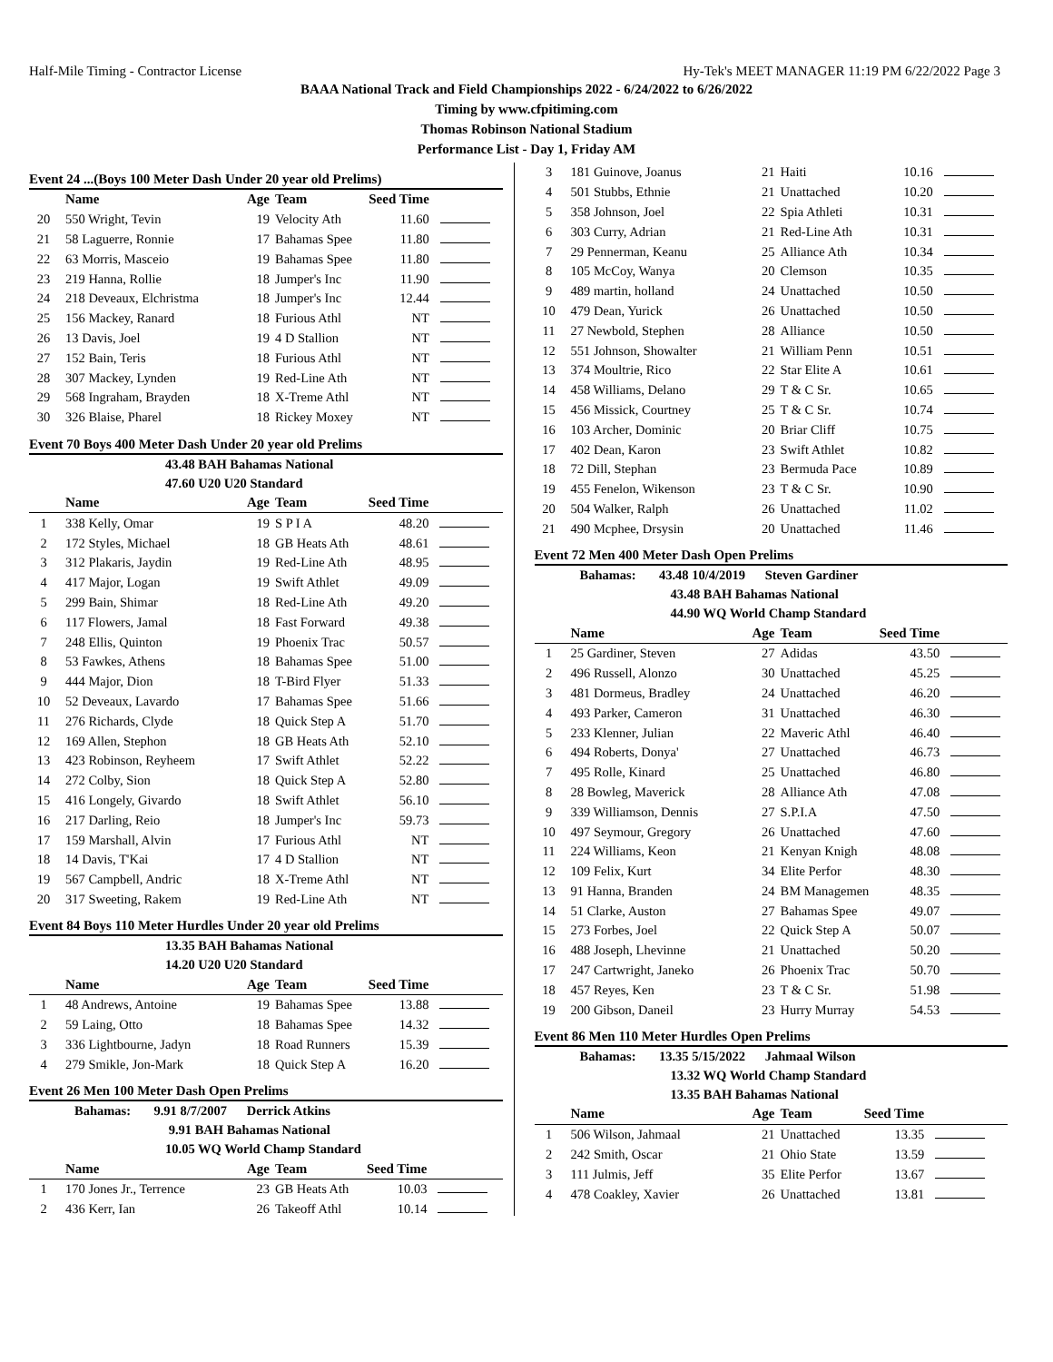Half-Mile Timing - Contractor License Hy-Tek's MEET MANAGER 11:19 PM 6/22/2022 Page 3
BAAA National Track and Field Championships 2022 - 6/24/2022 to 6/26/2022
Timing by www.cfpitiming.com
Thomas Robinson National Stadium
Performance List - Day 1, Friday AM
Event 24 ...(Boys 100 Meter Dash Under 20 year old Prelims)
| | Name | Age | Team | Seed Time | |
| --- | --- | --- | --- | --- | --- |
| 20 | 550 Wright, Tevin | 19 | Velocity Ath | 11.60 | |
| 21 | 58 Laguerre, Ronnie | 17 | Bahamas Spee | 11.80 | |
| 22 | 63 Morris, Masceio | 19 | Bahamas Spee | 11.80 | |
| 23 | 219 Hanna, Rollie | 18 | Jumper's Inc | 11.90 | |
| 24 | 218 Deveaux, Elchristma | 18 | Jumper's Inc | 12.44 | |
| 25 | 156 Mackey, Ranard | 18 | Furious Athl | NT | |
| 26 | 13 Davis, Joel | 19 | 4 D Stallion | NT | |
| 27 | 152 Bain, Teris | 18 | Furious Athl | NT | |
| 28 | 307 Mackey, Lynden | 19 | Red-Line Ath | NT | |
| 29 | 568 Ingraham, Brayden | 18 | X-Treme Athl | NT | |
| 30 | 326 Blaise, Pharel | 18 | Rickey Moxey | NT | |
Event 70 Boys 400 Meter Dash Under 20 year old Prelims
43.48 BAH Bahamas National
47.60 U20 U20 Standard
| | Name | Age | Team | Seed Time | |
| --- | --- | --- | --- | --- | --- |
| 1 | 338 Kelly, Omar | 19 | S P I A | 48.20 | |
| 2 | 172 Styles, Michael | 18 | GB Heats Ath | 48.61 | |
| 3 | 312 Plakaris, Jaydin | 19 | Red-Line Ath | 48.95 | |
| 4 | 417 Major, Logan | 19 | Swift Athlet | 49.09 | |
| 5 | 299 Bain, Shimar | 18 | Red-Line Ath | 49.20 | |
| 6 | 117 Flowers, Jamal | 18 | Fast Forward | 49.38 | |
| 7 | 248 Ellis, Quinton | 19 | Phoenix Trac | 50.57 | |
| 8 | 53 Fawkes, Athens | 18 | Bahamas Spee | 51.00 | |
| 9 | 444 Major, Dion | 18 | T-Bird Flyer | 51.33 | |
| 10 | 52 Deveaux, Lavardo | 17 | Bahamas Spee | 51.66 | |
| 11 | 276 Richards, Clyde | 18 | Quick Step A | 51.70 | |
| 12 | 169 Allen, Stephon | 18 | GB Heats Ath | 52.10 | |
| 13 | 423 Robinson, Reyheem | 17 | Swift Athlet | 52.22 | |
| 14 | 272 Colby, Sion | 18 | Quick Step A | 52.80 | |
| 15 | 416 Longely, Givardo | 18 | Swift Athlet | 56.10 | |
| 16 | 217 Darling, Reio | 18 | Jumper's Inc | 59.73 | |
| 17 | 159 Marshall, Alvin | 17 | Furious Athl | NT | |
| 18 | 14 Davis, T'Kai | 17 | 4 D Stallion | NT | |
| 19 | 567 Campbell, Andric | 18 | X-Treme Athl | NT | |
| 20 | 317 Sweeting, Rakem | 19 | Red-Line Ath | NT | |
Event 84 Boys 110 Meter Hurdles Under 20 year old Prelims
13.35 BAH Bahamas National
14.20 U20 U20 Standard
| | Name | Age | Team | Seed Time | |
| --- | --- | --- | --- | --- | --- |
| 1 | 48 Andrews, Antoine | 19 | Bahamas Spee | 13.88 | |
| 2 | 59 Laing, Otto | 18 | Bahamas Spee | 14.32 | |
| 3 | 336 Lightbourne, Jadyn | 18 | Road Runners | 15.39 | |
| 4 | 279 Smikle, Jon-Mark | 18 | Quick Step A | 16.20 | |
Event 26 Men 100 Meter Dash Open Prelims
Bahamas: 9.91 8/7/2007 Derrick Atkins
9.91 BAH Bahamas National
10.05 WQ World Champ Standard
| | Name | Age | Team | Seed Time | |
| --- | --- | --- | --- | --- | --- |
| 1 | 170 Jones Jr., Terrence | 23 | GB Heats Ath | 10.03 | |
| 2 | 436 Kerr, Ian | 26 | Takeoff Athl | 10.14 | |
| 3 | 181 Guinove, Joanus | 21 | Haiti | 10.16 | |
| 4 | 501 Stubbs, Ethnie | 21 | Unattached | 10.20 | |
| 5 | 358 Johnson, Joel | 22 | Spia Athleti | 10.31 | |
| 6 | 303 Curry, Adrian | 21 | Red-Line Ath | 10.31 | |
| 7 | 29 Pennerman, Keanu | 25 | Alliance Ath | 10.34 | |
| 8 | 105 McCoy, Wanya | 20 | Clemson | 10.35 | |
| 9 | 489 martin, holland | 24 | Unattached | 10.50 | |
| 10 | 479 Dean, Yurick | 26 | Unattached | 10.50 | |
| 11 | 27 Newbold, Stephen | 28 | Alliance | 10.50 | |
| 12 | 551 Johnson, Showalter | 21 | William Penn | 10.51 | |
| 13 | 374 Moultrie, Rico | 22 | Star Elite A | 10.61 | |
| 14 | 458 Williams, Delano | 29 | T & C Sr. | 10.65 | |
| 15 | 456 Missick, Courtney | 25 | T & C Sr. | 10.74 | |
| 16 | 103 Archer, Dominic | 20 | Briar Cliff | 10.75 | |
| 17 | 402 Dean, Karon | 23 | Swift Athlet | 10.82 | |
| 18 | 72 Dill, Stephan | 23 | Bermuda Pace | 10.89 | |
| 19 | 455 Fenelon, Wikenson | 23 | T & C Sr. | 10.90 | |
| 20 | 504 Walker, Ralph | 26 | Unattached | 11.02 | |
| 21 | 490 Mcphee, Drsysin | 20 | Unattached | 11.46 | |
Event 72 Men 400 Meter Dash Open Prelims
Bahamas: 43.48 10/4/2019 Steven Gardiner
43.48 BAH Bahamas National
44.90 WQ World Champ Standard
| | Name | Age | Team | Seed Time | |
| --- | --- | --- | --- | --- | --- |
| 1 | 25 Gardiner, Steven | 27 | Adidas | 43.50 | |
| 2 | 496 Russell, Alonzo | 30 | Unattached | 45.25 | |
| 3 | 481 Dormeus, Bradley | 24 | Unattached | 46.20 | |
| 4 | 493 Parker, Cameron | 31 | Unattached | 46.30 | |
| 5 | 233 Klenner, Julian | 22 | Maveric Athl | 46.40 | |
| 6 | 494 Roberts, Donya' | 27 | Unattached | 46.73 | |
| 7 | 495 Rolle, Kinard | 25 | Unattached | 46.80 | |
| 8 | 28 Bowleg, Maverick | 28 | Alliance Ath | 47.08 | |
| 9 | 339 Williamson, Dennis | 27 | S.P.I.A | 47.50 | |
| 10 | 497 Seymour, Gregory | 26 | Unattached | 47.60 | |
| 11 | 224 Williams, Keon | 21 | Kenyan Knigh | 48.08 | |
| 12 | 109 Felix, Kurt | 34 | Elite Perfor | 48.30 | |
| 13 | 91 Hanna, Branden | 24 | BM Managemen | 48.35 | |
| 14 | 51 Clarke, Auston | 27 | Bahamas Spee | 49.07 | |
| 15 | 273 Forbes, Joel | 22 | Quick Step A | 50.07 | |
| 16 | 488 Joseph, Lhevinne | 21 | Unattached | 50.20 | |
| 17 | 247 Cartwright, Janeko | 26 | Phoenix Trac | 50.70 | |
| 18 | 457 Reyes, Ken | 23 | T & C Sr. | 51.98 | |
| 19 | 200 Gibson, Daneil | 23 | Hurry Murray | 54.53 | |
Event 86 Men 110 Meter Hurdles Open Prelims
Bahamas: 13.35 5/15/2022 Jahmaal Wilson
13.32 WQ World Champ Standard
13.35 BAH Bahamas National
| | Name | Age | Team | Seed Time | |
| --- | --- | --- | --- | --- | --- |
| 1 | 506 Wilson, Jahmaal | 21 | Unattached | 13.35 | |
| 2 | 242 Smith, Oscar | 21 | Ohio State | 13.59 | |
| 3 | 111 Julmis, Jeff | 35 | Elite Perfor | 13.67 | |
| 4 | 478 Coakley, Xavier | 26 | Unattached | 13.81 | |